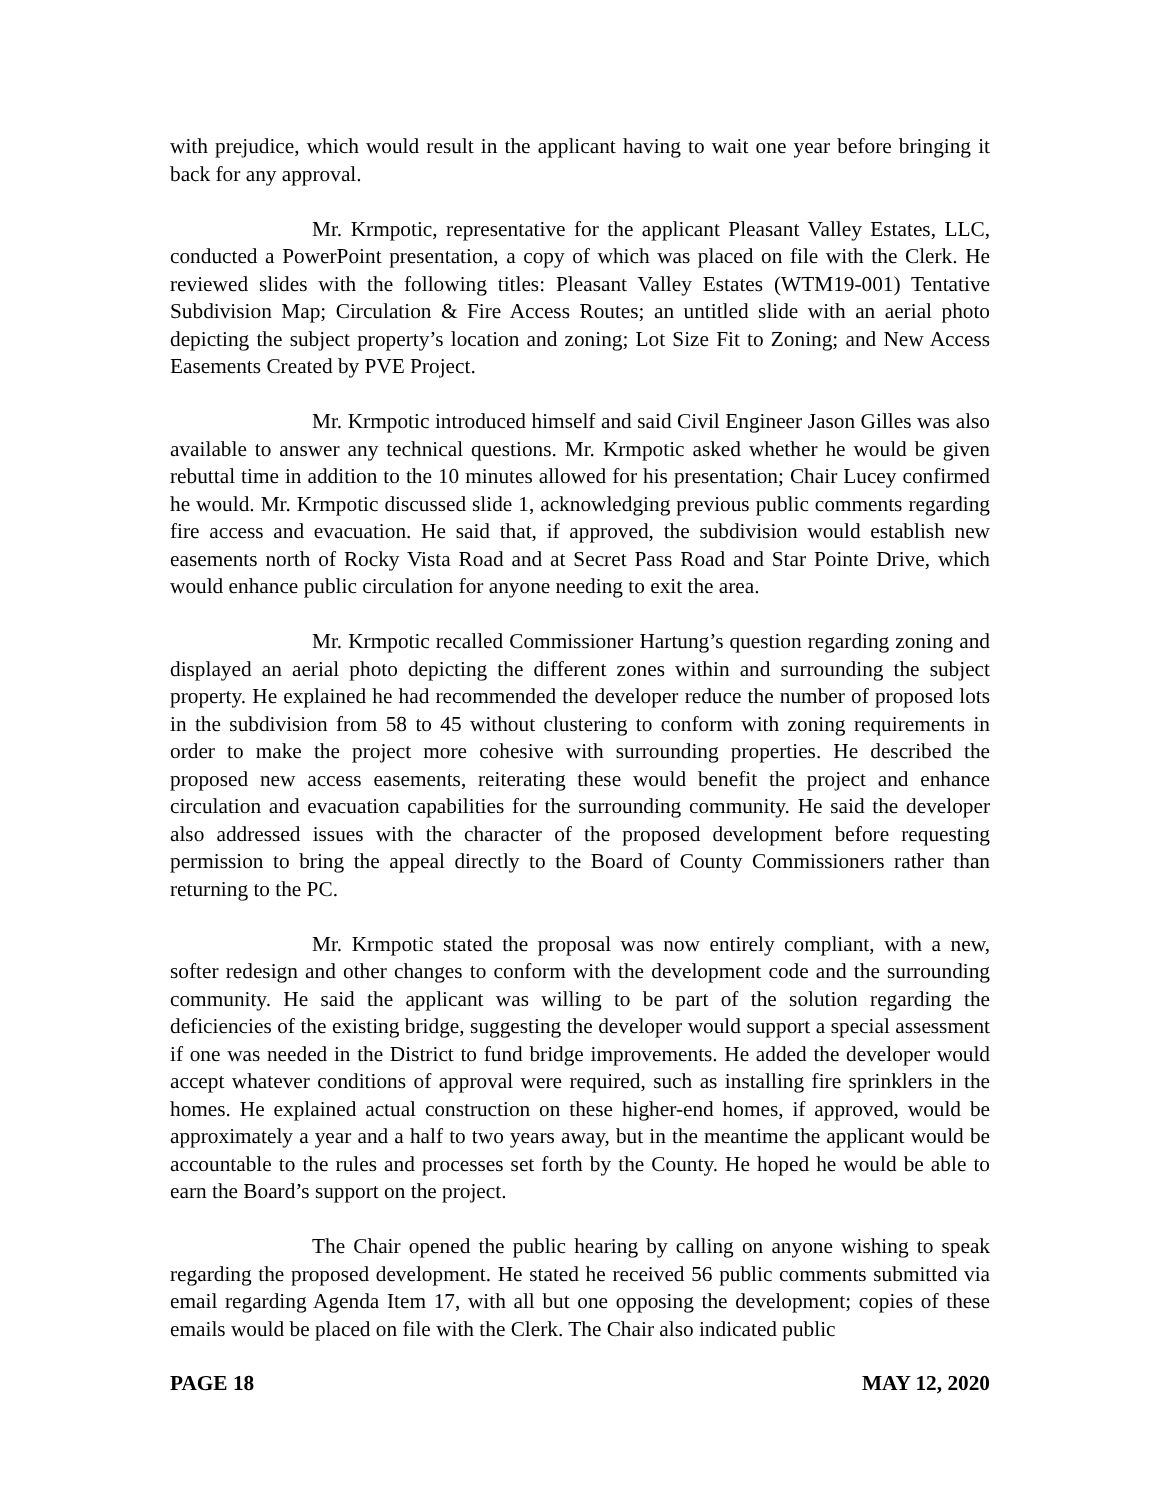with prejudice, which would result in the applicant having to wait one year before bringing it back for any approval.
Mr. Krmpotic, representative for the applicant Pleasant Valley Estates, LLC, conducted a PowerPoint presentation, a copy of which was placed on file with the Clerk. He reviewed slides with the following titles: Pleasant Valley Estates (WTM19-001) Tentative Subdivision Map; Circulation & Fire Access Routes; an untitled slide with an aerial photo depicting the subject property’s location and zoning; Lot Size Fit to Zoning; and New Access Easements Created by PVE Project.
Mr. Krmpotic introduced himself and said Civil Engineer Jason Gilles was also available to answer any technical questions. Mr. Krmpotic asked whether he would be given rebuttal time in addition to the 10 minutes allowed for his presentation; Chair Lucey confirmed he would. Mr. Krmpotic discussed slide 1, acknowledging previous public comments regarding fire access and evacuation. He said that, if approved, the subdivision would establish new easements north of Rocky Vista Road and at Secret Pass Road and Star Pointe Drive, which would enhance public circulation for anyone needing to exit the area.
Mr. Krmpotic recalled Commissioner Hartung’s question regarding zoning and displayed an aerial photo depicting the different zones within and surrounding the subject property. He explained he had recommended the developer reduce the number of proposed lots in the subdivision from 58 to 45 without clustering to conform with zoning requirements in order to make the project more cohesive with surrounding properties. He described the proposed new access easements, reiterating these would benefit the project and enhance circulation and evacuation capabilities for the surrounding community. He said the developer also addressed issues with the character of the proposed development before requesting permission to bring the appeal directly to the Board of County Commissioners rather than returning to the PC.
Mr. Krmpotic stated the proposal was now entirely compliant, with a new, softer redesign and other changes to conform with the development code and the surrounding community. He said the applicant was willing to be part of the solution regarding the deficiencies of the existing bridge, suggesting the developer would support a special assessment if one was needed in the District to fund bridge improvements. He added the developer would accept whatever conditions of approval were required, such as installing fire sprinklers in the homes. He explained actual construction on these higher-end homes, if approved, would be approximately a year and a half to two years away, but in the meantime the applicant would be accountable to the rules and processes set forth by the County. He hoped he would be able to earn the Board’s support on the project.
The Chair opened the public hearing by calling on anyone wishing to speak regarding the proposed development. He stated he received 56 public comments submitted via email regarding Agenda Item 17, with all but one opposing the development; copies of these emails would be placed on file with the Clerk. The Chair also indicated public
PAGE 18 MAY 12, 2020